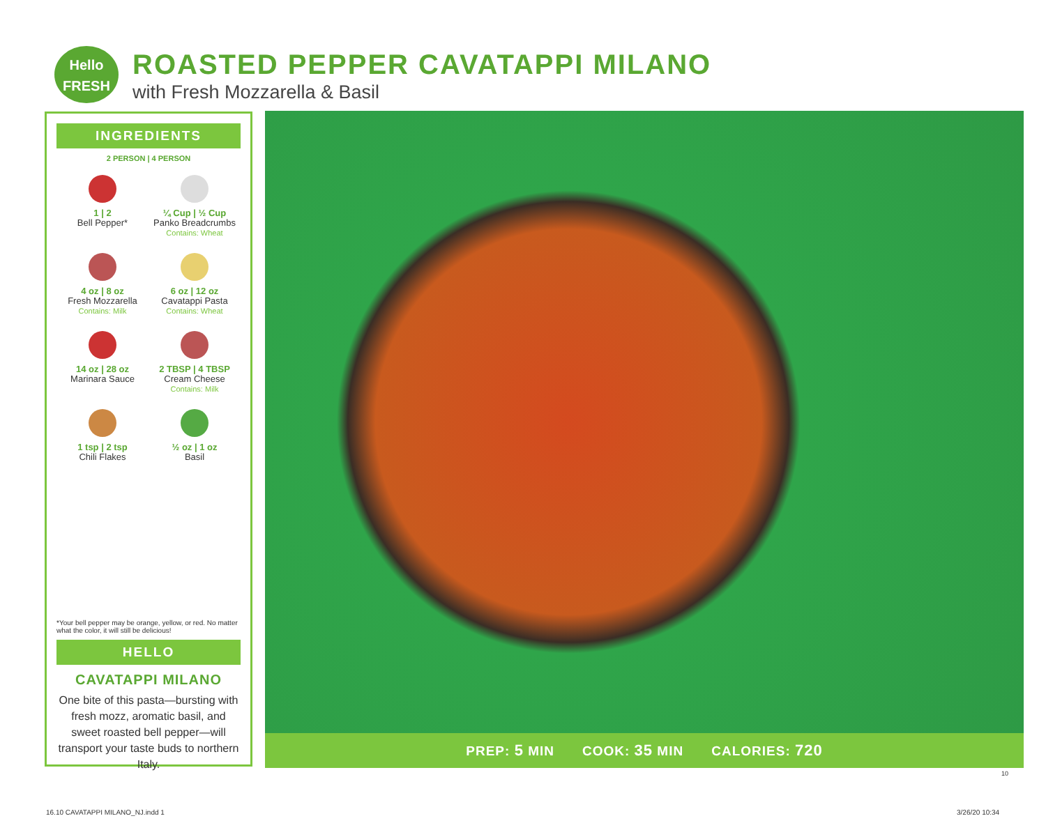Hello
FRESH
ROASTED PEPPER CAVATAPPI MILANO
with Fresh Mozzarella & Basil
INGREDIENTS
2 PERSON | 4 PERSON
1 | 2
Bell Pepper*
¼ Cup | ½ Cup
Panko Breadcrumbs
Contains: Wheat
4 oz | 8 oz
Fresh Mozzarella
Contains: Milk
6 oz | 12 oz
Cavatappi Pasta
Contains: Wheat
14 oz | 28 oz
Marinara Sauce
2 TBSP | 4 TBSP
Cream Cheese
Contains: Milk
1 tsp | 2 tsp
Chili Flakes
½ oz | 1 oz
Basil
*Your bell pepper may be orange, yellow, or red. No matter what the color, it will still be delicious!
HELLO
CAVATAPPI MILANO
One bite of this pasta—bursting with fresh mozz, aromatic basil, and sweet roasted bell pepper—will transport your taste buds to northern Italy.
PREP: 5 MIN COOK: 35 MIN CALORIES: 720
10
16.10 CAVATAPPI MILANO_NJ.indd 1
3/26/20 10:34